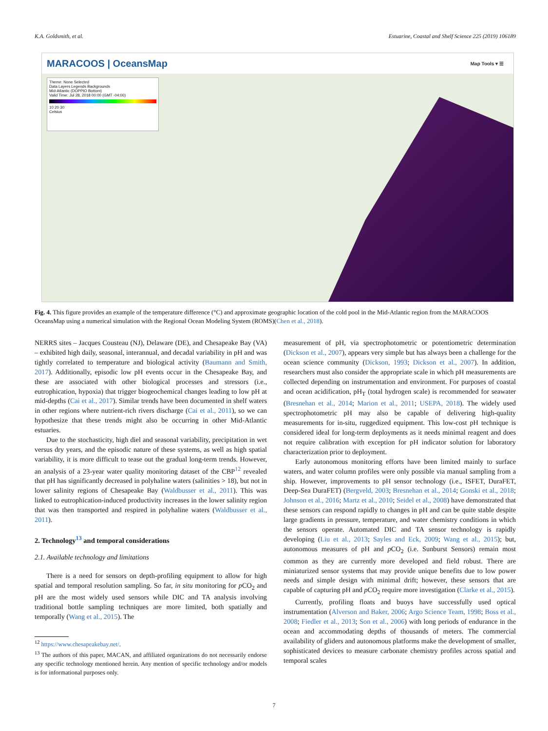K.A. Goldsmith, et al. Estuarine, Coastal and Shelf Science 225 (2019) 106189
MARACOOS | OceansMap Map Tools ▾ ☰
Theme: None Selected
Data Layers Legends Backgrounds
Mid-Atlantic (DOPPIO Bottom)
Valid Time: Jul 28, 2018 00:00 (GMT -04:00)
10 20 30
Celsius
Fig. 4. This figure provides an example of the temperature difference (°C) and approximate geographic location of the cold pool in the Mid-Atlantic region from the MARACOOS OceansMap using a numerical simulation with the Regional Ocean Modeling System (ROMS)(Chen et al., 2018).
NERRS sites – Jacques Cousteau (NJ), Delaware (DE), and Chesapeake Bay (VA) – exhibited high daily, seasonal, interannual, and decadal variability in pH and was tightly correlated to temperature and biological activity (Baumann and Smith, 2017). Additionally, episodic low pH events occur in the Chesapeake Bay, and these are associated with other biological processes and stressors (i.e., eutrophication, hypoxia) that trigger biogeochemical changes leading to low pH at mid-depths (Cai et al., 2017). Similar trends have been documented in shelf waters in other regions where nutrient-rich rivers discharge (Cai et al., 2011), so we can hypothesize that these trends might also be occurring in other Mid-Atlantic estuaries.
Due to the stochasticity, high diel and seasonal variability, precipitation in wet versus dry years, and the episodic nature of these systems, as well as high spatial variability, it is more difficult to tease out the gradual long-term trends. However, an analysis of a 23-year water quality monitoring dataset of the CBP<sup>12</sup> revealed that pH has significantly decreased in polyhaline waters (salinities > 18), but not in lower salinity regions of Chesapeake Bay (Waldbusser et al., 2011). This was linked to eutrophication-induced productivity increases in the lower salinity region that was then transported and respired in polyhaline waters (Waldbusser et al., 2011).
2. Technology<sup>13</sup> and temporal considerations
2.1. Available technology and limitations
There is a need for sensors on depth-profiling equipment to allow for high spatial and temporal resolution sampling. So far, in situ monitoring for p CO<sub>2</sub> and pH are the most widely used sensors while DIC and TA analysis involving traditional bottle sampling techniques are more limited, both spatially and temporally (Wang et al., 2015). The
<sup>12</sup> https://www.chesapeakebay.net/.
<sup>13</sup> The authors of this paper, MACAN, and affiliated organizations do not necessarily endorse any specific technology mentioned herein. Any mention of specific technology and/or models is for informational purposes only.
measurement of pH, via spectrophotometric or potentiometric determination (Dickson et al., 2007), appears very simple but has always been a challenge for the ocean science community (Dickson, 1993; Dickson et al., 2007). In addition, researchers must also consider the appropriate scale in which pH measurements are collected depending on instrumentation and environment. For purposes of coastal and ocean acidification, pH<sub>T</sub> (total hydrogen scale) is recommended for seawater (Bresnehan et al., 2014; Marion et al., 2011; USEPA, 2018). The widely used spectrophotometric pH may also be capable of delivering high-quality measurements for in-situ, ruggedized equipment. This low-cost pH technique is considered ideal for long-term deployments as it needs minimal reagent and does not require calibration with exception for pH indicator solution for laboratory characterization prior to deployment.
Early autonomous monitoring efforts have been limited mainly to surface waters, and water column profiles were only possible via manual sampling from a ship. However, improvements to pH sensor technology (i.e., ISFET, DuraFET, Deep-Sea DuraFET) (Bergveld, 2003; Bresnehan et al., 2014; Gonski et al., 2018; Johnson et al., 2016; Martz et al., 2010; Seidel et al., 2008) have demonstrated that these sensors can respond rapidly to changes in pH and can be quite stable despite large gradients in pressure, temperature, and water chemistry conditions in which the sensors operate. Automated DIC and TA sensor technology is rapidly developing (Liu et al., 2013; Sayles and Eck, 2009; Wang et al., 2015); but, autonomous measures of pH and p CO<sub>2</sub> (i.e. Sunburst Sensors) remain most common as they are currently more developed and field robust. There are miniaturized sensor systems that may provide unique benefits due to low power needs and simple design with minimal drift; however, these sensors that are capable of capturing pH and p CO<sub>2</sub> require more investigation (Clarke et al., 2015).
Currently, profiling floats and buoys have successfully used optical instrumentation (Alverson and Baker, 2006; Argo Science Team, 1998; Boss et al., 2008; Fiedler et al., 2013; Son et al., 2006) with long periods of endurance in the ocean and accommodating depths of thousands of meters. The commercial availability of gliders and autonomous platforms make the development of smaller, sophisticated devices to measure carbonate chemistry profiles across spatial and temporal scales
7